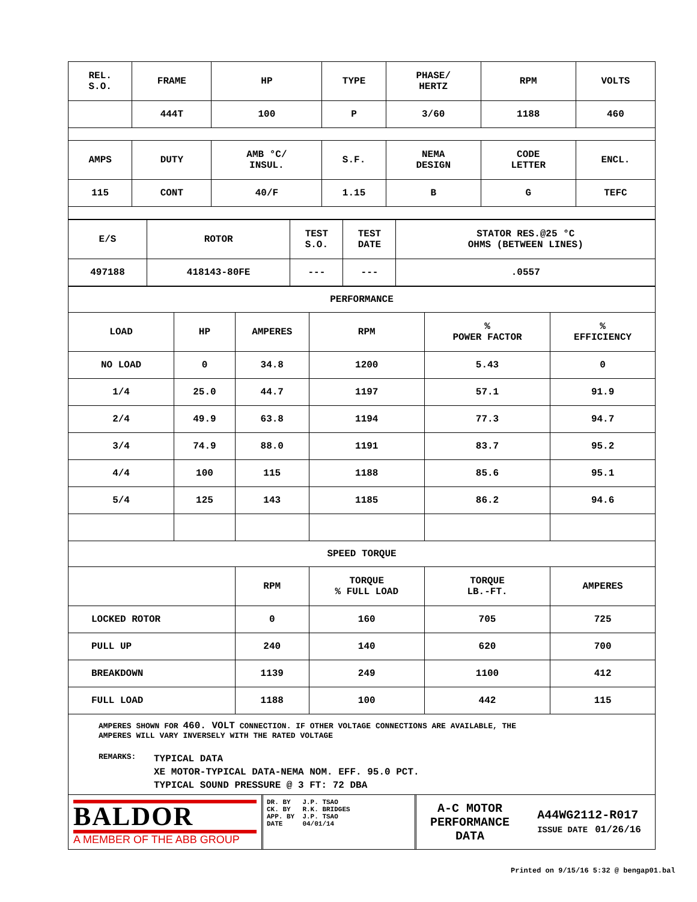| REL. S.O. | FRAME | HP | TYPE | PHASE/ HERTZ | RPM | VOLTS |
| | 444T | 100 | P | 3/60 | 1188 | 460 |
| AMPS | DUTY | AMB °C/ INSUL. | S.F. | NEMA DESIGN | CODE LETTER | ENCL. |
| 115 | CONT | 40/F | 1.15 | B | G | TEFC |
| E/S | ROTOR | TEST S.O. | TEST DATE | STATOR RES.@25 °C OHMS (BETWEEN LINES) |
| 497188 | 418143-80FE | --- | --- | .0557 |
| PERFORMANCE | | | | | |
| LOAD | HP | AMPERES | RPM | % POWER FACTOR | % EFFICIENCY |
| NO LOAD | 0 | 34.8 | 1200 | 5.43 | 0 |
| 1/4 | 25.0 | 44.7 | 1197 | 57.1 | 91.9 |
| 2/4 | 49.9 | 63.8 | 1194 | 77.3 | 94.7 |
| 3/4 | 74.9 | 88.0 | 1191 | 83.7 | 95.2 |
| 4/4 | 100 | 115 | 1188 | 85.6 | 95.1 |
| 5/4 | 125 | 143 | 1185 | 86.2 | 94.6 |
| SPEED TORQUE | | | | | |
| | | RPM | TORQUE % FULL LOAD | TORQUE LB.-FT. | AMPERES |
| LOCKED ROTOR | | 0 | 160 | 705 | 725 |
| PULL UP | | 240 | 140 | 620 | 700 |
| BREAKDOWN | | 1139 | 249 | 1100 | 412 |
| FULL LOAD | | 1188 | 100 | 442 | 115 |
AMPERES SHOWN FOR 460. VOLT CONNECTION. IF OTHER VOLTAGE CONNECTIONS ARE AVAILABLE, THE
AMPERES WILL VARY INVERSELY WITH THE RATED VOLTAGE
REMARKS:
TYPICAL DATA
XE MOTOR-TYPICAL DATA-NEMA NOM. EFF. 95.0 PCT.
TYPICAL SOUND PRESSURE @ 3 FT: 72 DBA
BALDOR
A MEMBER OF THE ABB GROUP
DR. BY J.P. TSAO
CK. BY R.K. BRIDGES
APP. BY J.P. TSAO
DATE 04/01/14
A-C MOTOR
PERFORMANCE
DATA
A44WG2112-R017
ISSUE DATE 01/26/16
Printed on 9/15/16 5:32 @ bengap01.bal